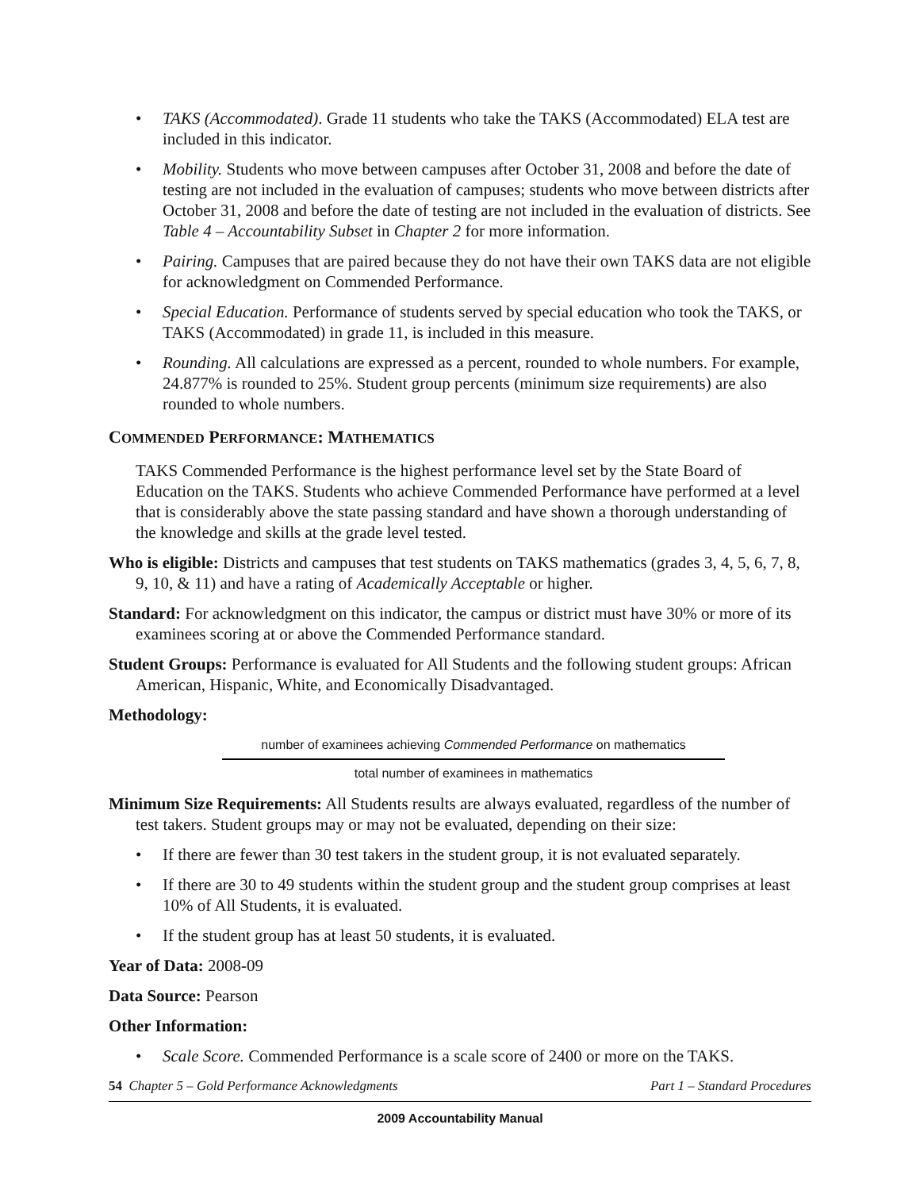• TAKS (Accommodated). Grade 11 students who take the TAKS (Accommodated) ELA test are included in this indicator.
• Mobility. Students who move between campuses after October 31, 2008 and before the date of testing are not included in the evaluation of campuses; students who move between districts after October 31, 2008 and before the date of testing are not included in the evaluation of districts. See Table 4 – Accountability Subset in Chapter 2 for more information.
• Pairing. Campuses that are paired because they do not have their own TAKS data are not eligible for acknowledgment on Commended Performance.
• Special Education. Performance of students served by special education who took the TAKS, or TAKS (Accommodated) in grade 11, is included in this measure.
• Rounding. All calculations are expressed as a percent, rounded to whole numbers. For example, 24.877% is rounded to 25%. Student group percents (minimum size requirements) are also rounded to whole numbers.
COMMENDED PERFORMANCE: MATHEMATICS
TAKS Commended Performance is the highest performance level set by the State Board of Education on the TAKS. Students who achieve Commended Performance have performed at a level that is considerably above the state passing standard and have shown a thorough understanding of the knowledge and skills at the grade level tested.
Who is eligible: Districts and campuses that test students on TAKS mathematics (grades 3, 4, 5, 6, 7, 8, 9, 10, & 11) and have a rating of Academically Acceptable or higher.
Standard: For acknowledgment on this indicator, the campus or district must have 30% or more of its examinees scoring at or above the Commended Performance standard.
Student Groups: Performance is evaluated for All Students and the following student groups: African American, Hispanic, White, and Economically Disadvantaged.
Methodology:
number of examinees achieving Commended Performance on mathematics
total number of examinees in mathematics
Minimum Size Requirements: All Students results are always evaluated, regardless of the number of test takers. Student groups may or may not be evaluated, depending on their size:
• If there are fewer than 30 test takers in the student group, it is not evaluated separately.
• If there are 30 to 49 students within the student group and the student group comprises at least 10% of All Students, it is evaluated.
• If the student group has at least 50 students, it is evaluated.
Year of Data: 2008-09
Data Source: Pearson
Other Information:
• Scale Score. Commended Performance is a scale score of 2400 or more on the TAKS.
54 Chapter 5 – Gold Performance Acknowledgments Part 1 – Standard Procedures
2009 Accountability Manual